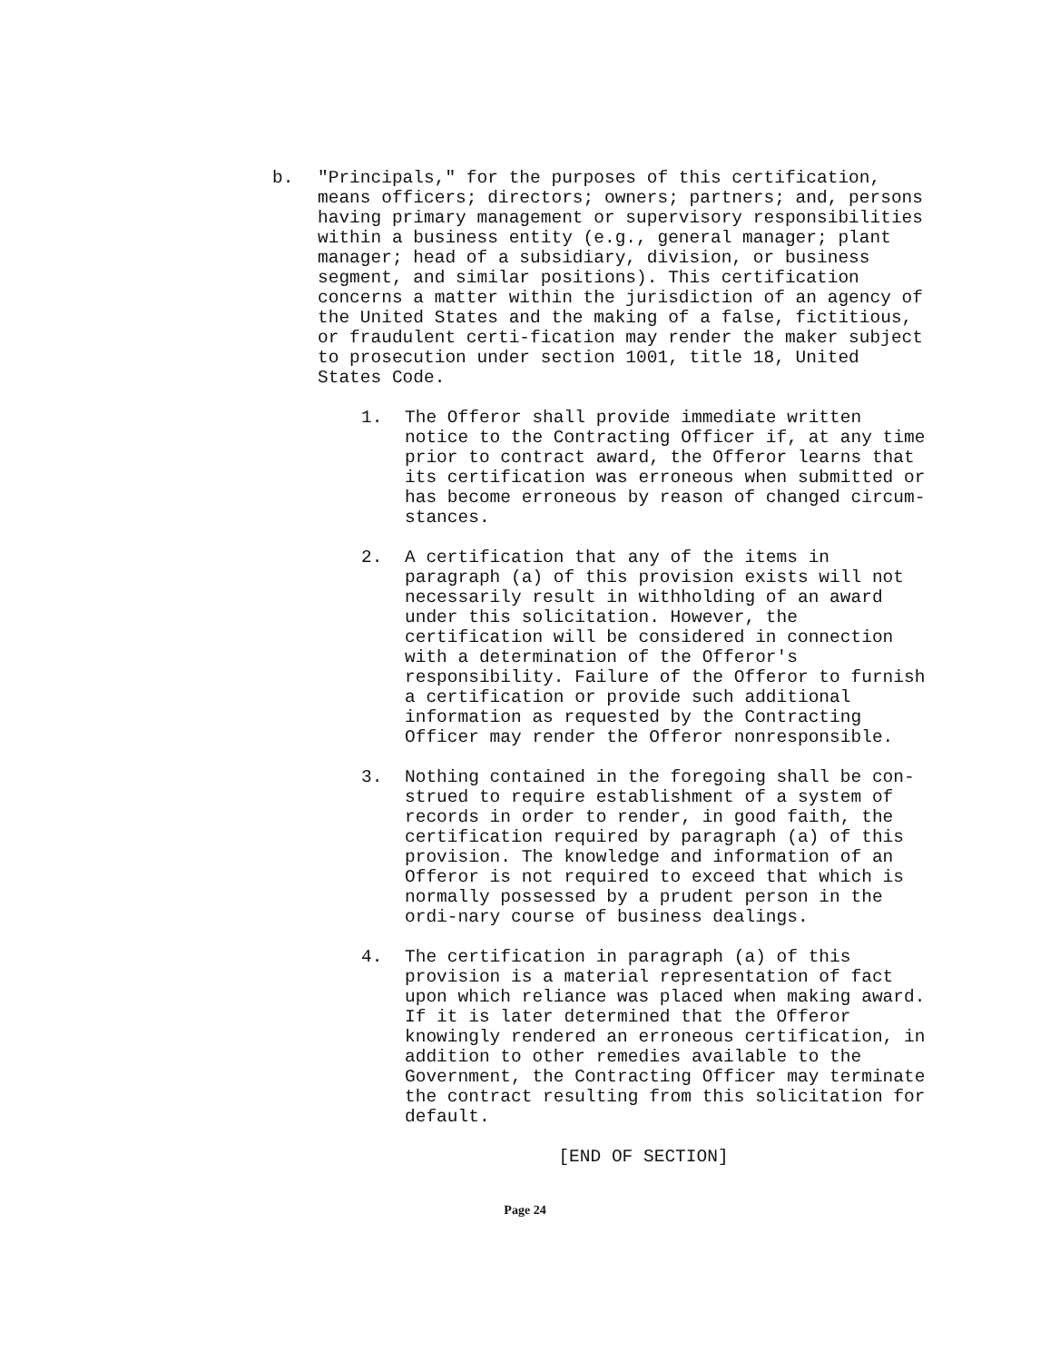b. "Principals," for the purposes of this certification, means officers; directors; owners; partners; and, persons having primary management or supervisory responsibilities within a business entity (e.g., general manager; plant manager; head of a subsidiary, division, or business segment, and similar positions). This certification concerns a matter within the jurisdiction of an agency of the United States and the making of a false, fictitious, or fraudulent certi-fication may render the maker subject to prosecution under section 1001, title 18, United States Code.
1. The Offeror shall provide immediate written notice to the Contracting Officer if, at any time prior to contract award, the Offeror learns that its certification was erroneous when submitted or has become erroneous by reason of changed circum-stances.
2. A certification that any of the items in paragraph (a) of this provision exists will not necessarily result in withholding of an award under this solicitation. However, the certification will be considered in connection with a determination of the Offeror's responsibility. Failure of the Offeror to furnish a certification or provide such additional information as requested by the Contracting Officer may render the Offeror nonresponsible.
3. Nothing contained in the foregoing shall be con-strued to require establishment of a system of records in order to render, in good faith, the certification required by paragraph (a) of this provision. The knowledge and information of an Offeror is not required to exceed that which is normally possessed by a prudent person in the ordi-nary course of business dealings.
4. The certification in paragraph (a) of this provision is a material representation of fact upon which reliance was placed when making award. If it is later determined that the Offeror knowingly rendered an erroneous certification, in addition to other remedies available to the Government, the Contracting Officer may terminate the contract resulting from this solicitation for default.
[END OF SECTION]
Page 24